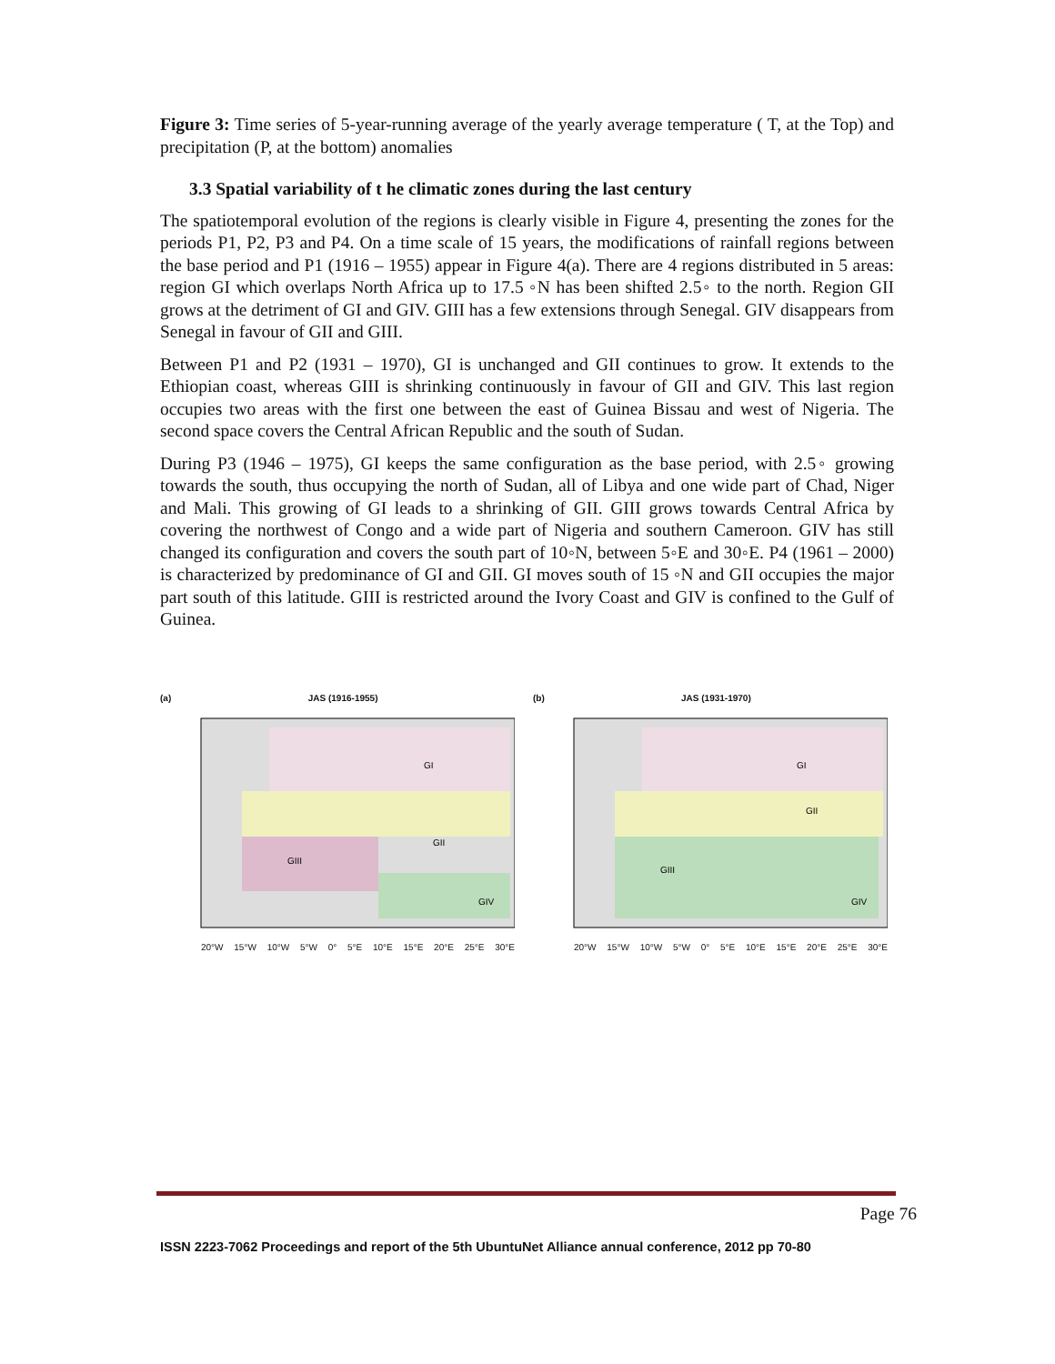Figure 3: Time series of 5-year-running average of the yearly average temperature ( T, at the Top) and precipitation (P, at the bottom) anomalies
3.3 Spatial variability of t he climatic zones during the last century
The spatiotemporal evolution of the regions is clearly visible in Figure 4, presenting the zones for the periods P1, P2, P3 and P4. On a time scale of 15 years, the modifications of rainfall regions between the base period and P1 (1916 – 1955) appear in Figure 4(a). There are 4 regions distributed in 5 areas: region GI which overlaps North Africa up to 17.5 ◦N has been shifted 2.5◦ to the north. Region GII grows at the detriment of GI and GIV. GIII has a few extensions through Senegal. GIV disappears from Senegal in favour of GII and GIII.
Between P1 and P2 (1931 – 1970), GI is unchanged and GII continues to grow. It extends to the Ethiopian coast, whereas GIII is shrinking continuously in favour of GII and GIV. This last region occupies two areas with the first one between the east of Guinea Bissau and west of Nigeria. The second space covers the Central African Republic and the south of Sudan.
During P3 (1946 – 1975), GI keeps the same configuration as the base period, with 2.5◦ growing towards the south, thus occupying the north of Sudan, all of Libya and one wide part of Chad, Niger and Mali. This growing of GI leads to a shrinking of GII. GIII grows towards Central Africa by covering the northwest of Congo and a wide part of Nigeria and southern Cameroon. GIV has still changed its configuration and covers the south part of 10◦N, between 5◦E and 30◦E. P4 (1961 – 2000) is characterized by predominance of GI and GII. GI moves south of 15 ◦N and GII occupies the major part south of this latitude. GIII is restricted around the Ivory Coast and GIV is confined to the Gulf of Guinea.
(a) JAS (1916-1955)
GI
GII
GIII
GIV
20°W 15°W 10°W 5°W 0° 5°E 10°E 15°E 20°E 25°E 30°E
(b) JAS (1931-1970)
GI
GII
GIII
GIV
20°W 15°W 10°W 5°W 0° 5°E 10°E 15°E 20°E 25°E 30°E
Page 76
ISSN 2223-7062 Proceedings and report of the 5th UbuntuNet Alliance annual conference, 2012 pp 70-80